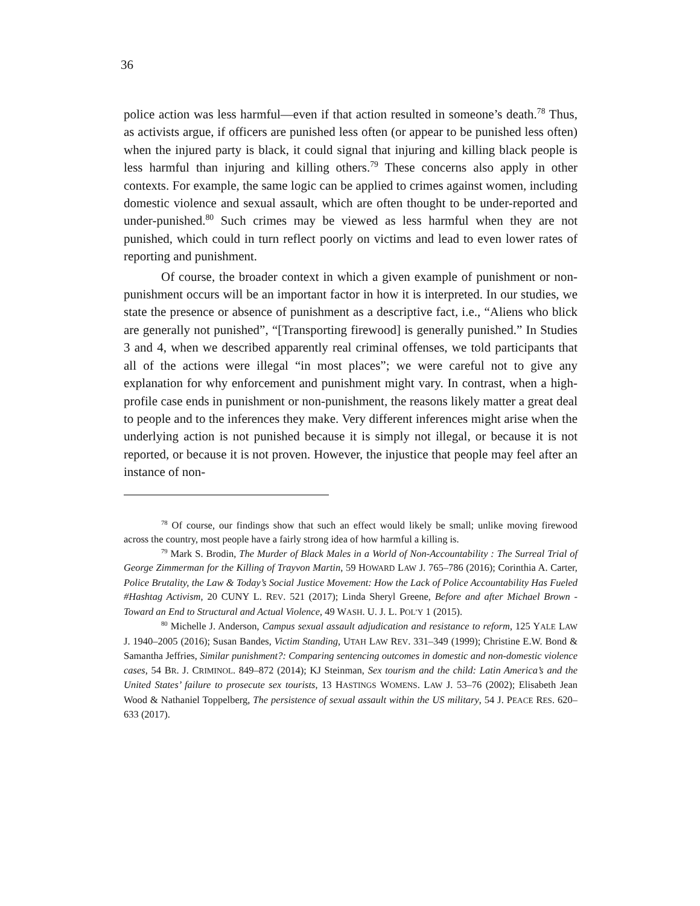36
police action was less harmful—even if that action resulted in someone’s death.<sup>78</sup> Thus, as activists argue, if officers are punished less often (or appear to be punished less often) when the injured party is black, it could signal that injuring and killing black people is less harmful than injuring and killing others.<sup>79</sup> These concerns also apply in other contexts. For example, the same logic can be applied to crimes against women, including domestic violence and sexual assault, which are often thought to be under-reported and under-punished.<sup>80</sup> Such crimes may be viewed as less harmful when they are not punished, which could in turn reflect poorly on victims and lead to even lower rates of reporting and punishment.
Of course, the broader context in which a given example of punishment or non-punishment occurs will be an important factor in how it is interpreted. In our studies, we state the presence or absence of punishment as a descriptive fact, i.e., “Aliens who blick are generally not punished”, “[Transporting firewood] is generally punished.” In Studies 3 and 4, when we described apparently real criminal offenses, we told participants that all of the actions were illegal “in most places”; we were careful not to give any explanation for why enforcement and punishment might vary. In contrast, when a high-profile case ends in punishment or non-punishment, the reasons likely matter a great deal to people and to the inferences they make. Very different inferences might arise when the underlying action is not punished because it is simply not illegal, or because it is not reported, or because it is not proven. However, the injustice that people may feel after an instance of non-
<sup>78</sup> Of course, our findings show that such an effect would likely be small; unlike moving firewood across the country, most people have a fairly strong idea of how harmful a killing is.
<sup>79</sup> Mark S. Brodin, The Murder of Black Males in a World of Non-Accountability : The Surreal Trial of George Zimmerman for the Killing of Trayvon Martin, 59 HOWARD LAW J. 765–786 (2016); Corinthia A. Carter, Police Brutality, the Law & Today’s Social Justice Movement: How the Lack of Police Accountability Has Fueled #Hashtag Activism, 20 CUNY L. REV. 521 (2017); Linda Sheryl Greene, Before and after Michael Brown - Toward an End to Structural and Actual Violence, 49 WASH. U. J. L. POL’Y 1 (2015).
<sup>80</sup> Michelle J. Anderson, Campus sexual assault adjudication and resistance to reform, 125 YALE LAW J. 1940–2005 (2016); Susan Bandes, Victim Standing, UTAH LAW REV. 331–349 (1999); Christine E.W. Bond & Samantha Jeffries, Similar punishment?: Comparing sentencing outcomes in domestic and non-domestic violence cases, 54 BR. J. CRIMINOL. 849–872 (2014); KJ Steinman, Sex tourism and the child: Latin America’s and the United States’ failure to prosecute sex tourists, 13 HASTINGS WOMENS. LAW J. 53–76 (2002); Elisabeth Jean Wood & Nathaniel Toppelberg, The persistence of sexual assault within the US military, 54 J. PEACE RES. 620–633 (2017).